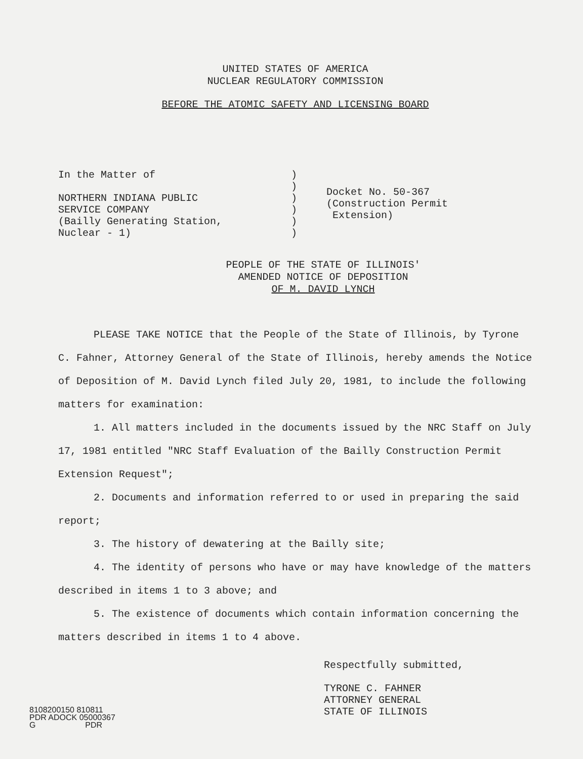UNITED STATES OF AMERICA
NUCLEAR REGULATORY COMMISSION
BEFORE THE ATOMIC SAFETY AND LICENSING BOARD
In the Matter of
NORTHERN INDIANA PUBLIC
SERVICE COMPANY
(Bailly Generating Station,
Nuclear - 1)
)
)
)
)
)
)
Docket No. 50-367
(Construction Permit
Extension)
PEOPLE OF THE STATE OF ILLINOIS'
AMENDED NOTICE OF DEPOSITION
OF M. DAVID LYNCH
PLEASE TAKE NOTICE that the People of the State of Illinois, by Tyrone C. Fahner, Attorney General of the State of Illinois, hereby amends the Notice of Deposition of M. David Lynch filed July 20, 1981, to include the following matters for examination:
1. All matters included in the documents issued by the NRC Staff on July 17, 1981 entitled "NRC Staff Evaluation of the Bailly Construction Permit Extension Request";
2. Documents and information referred to or used in preparing the said report;
3. The history of dewatering at the Bailly site;
4. The identity of persons who have or may have knowledge of the matters described in items 1 to 3 above; and
5. The existence of documents which contain information concerning the matters described in items 1 to 4 above.
Respectfully submitted,
TYRONE C. FAHNER
ATTORNEY GENERAL
STATE OF ILLINOIS
8108200150 810811
PDR ADOCK 05000367
G PDR